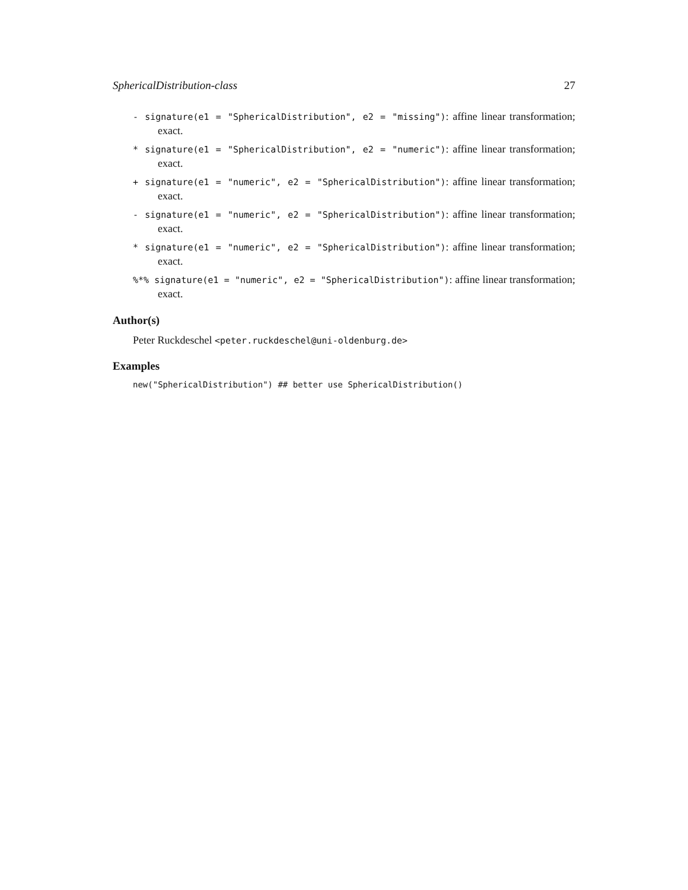SphericalDistribution-class 27
- signature(e1 = "SphericalDistribution", e2 = "missing"): affine linear transformation; exact.
* signature(e1 = "SphericalDistribution", e2 = "numeric"): affine linear transformation; exact.
+ signature(e1 = "numeric", e2 = "SphericalDistribution"): affine linear transformation; exact.
- signature(e1 = "numeric", e2 = "SphericalDistribution"): affine linear transformation; exact.
* signature(e1 = "numeric", e2 = "SphericalDistribution"): affine linear transformation; exact.
%*% signature(e1 = "numeric", e2 = "SphericalDistribution"): affine linear transformation; exact.
Author(s)
Peter Ruckdeschel <peter.ruckdeschel@uni-oldenburg.de>
Examples
new("SphericalDistribution") ## better use SphericalDistribution()